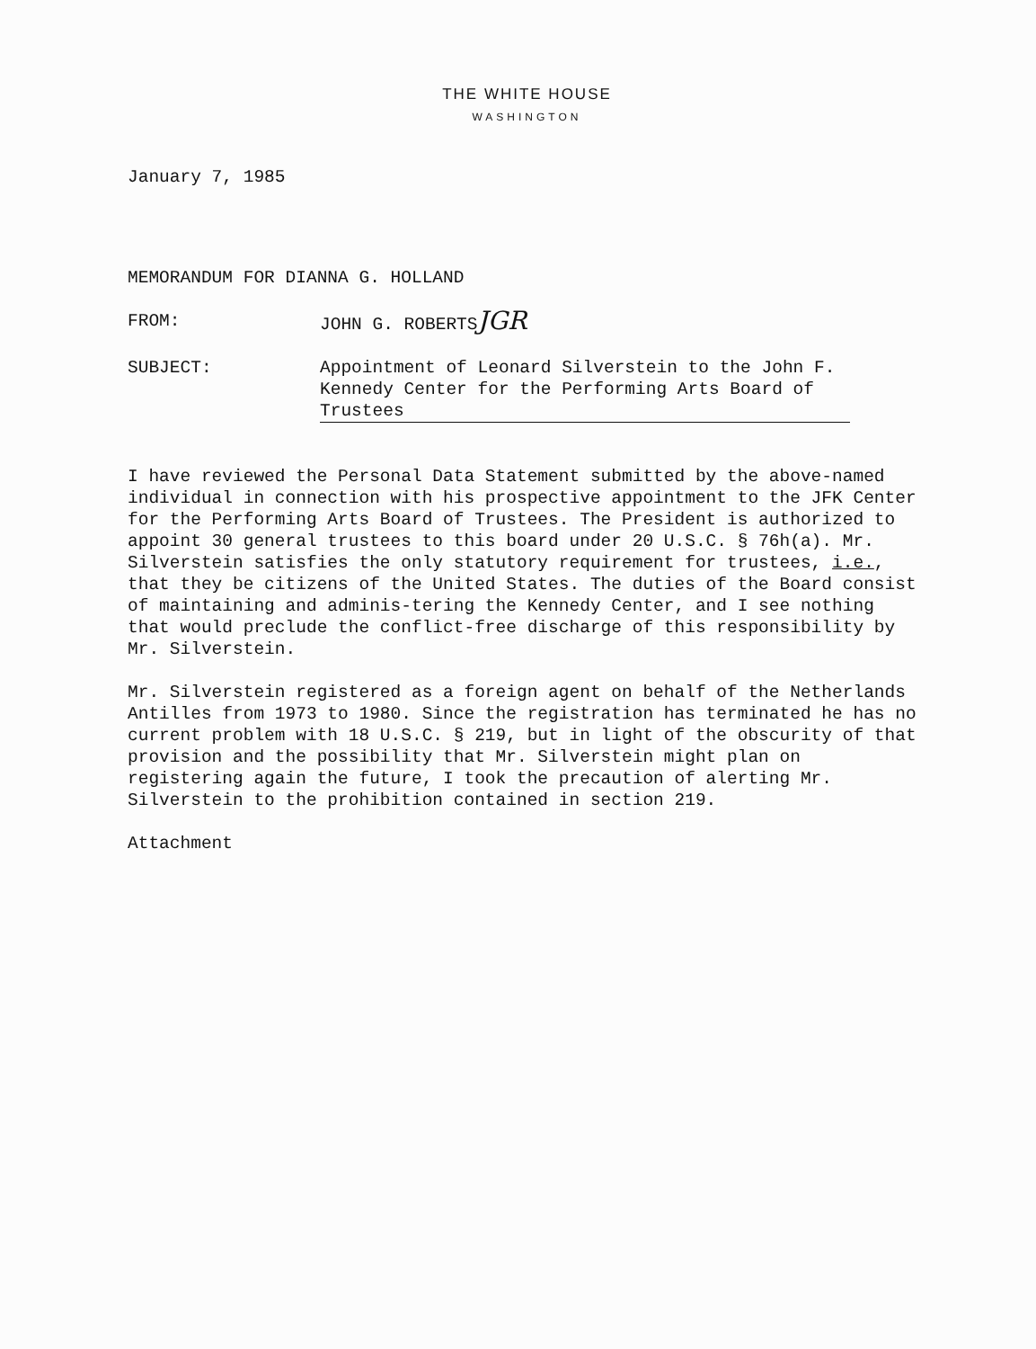THE WHITE HOUSE
WASHINGTON
January 7, 1985
MEMORANDUM FOR DIANNA G. HOLLAND
FROM: JOHN G. ROBERTSJGR
SUBJECT: Appointment of Leonard Silverstein to the John F. Kennedy Center for the Performing Arts Board of Trustees
I have reviewed the Personal Data Statement submitted by the above-named individual in connection with his prospective appointment to the JFK Center for the Performing Arts Board of Trustees. The President is authorized to appoint 30 general trustees to this board under 20 U.S.C. § 76h(a). Mr. Silverstein satisfies the only statutory requirement for trustees, i.e., that they be citizens of the United States. The duties of the Board consist of maintaining and adminis-tering the Kennedy Center, and I see nothing that would preclude the conflict-free discharge of this responsibility by Mr. Silverstein.
Mr. Silverstein registered as a foreign agent on behalf of the Netherlands Antilles from 1973 to 1980. Since the registration has terminated he has no current problem with 18 U.S.C. § 219, but in light of the obscurity of that provision and the possibility that Mr. Silverstein might plan on registering again the future, I took the precaution of alerting Mr. Silverstein to the prohibition contained in section 219.
Attachment